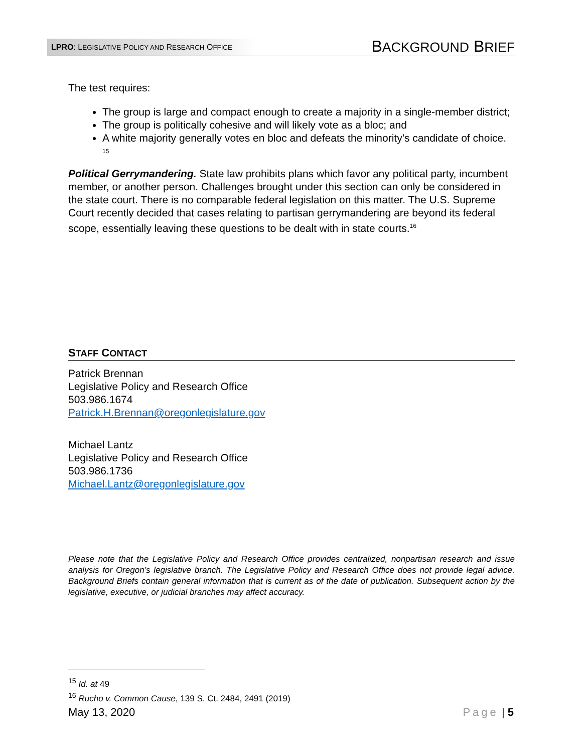LPRO: LEGISLATIVE POLICY AND RESEARCH OFFICE
BACKGROUND BRIEF
The test requires:
The group is large and compact enough to create a majority in a single-member district;
The group is politically cohesive and will likely vote as a bloc; and
A white majority generally votes en bloc and defeats the minority’s candidate of choice. <sup>15</sup>
Political Gerrymandering. State law prohibits plans which favor any political party, incumbent member, or another person. Challenges brought under this section can only be considered in the state court. There is no comparable federal legislation on this matter. The U.S. Supreme Court recently decided that cases relating to partisan gerrymandering are beyond its federal scope, essentially leaving these questions to be dealt with in state courts.<sup>16</sup>
STAFF CONTACT
Patrick Brennan
Legislative Policy and Research Office
503.986.1674
Patrick.H.Brennan@oregonlegislature.gov
Michael Lantz
Legislative Policy and Research Office
503.986.1736
Michael.Lantz@oregonlegislature.gov
Please note that the Legislative Policy and Research Office provides centralized, nonpartisan research and issue analysis for Oregon’s legislative branch. The Legislative Policy and Research Office does not provide legal advice. Background Briefs contain general information that is current as of the date of publication. Subsequent action by the legislative, executive, or judicial branches may affect accuracy.
<sup>15</sup> Id. at 49
<sup>16</sup> Rucho v. Common Cause, 139 S. Ct. 2484, 2491 (2019)
May 13, 2020 Page | 5